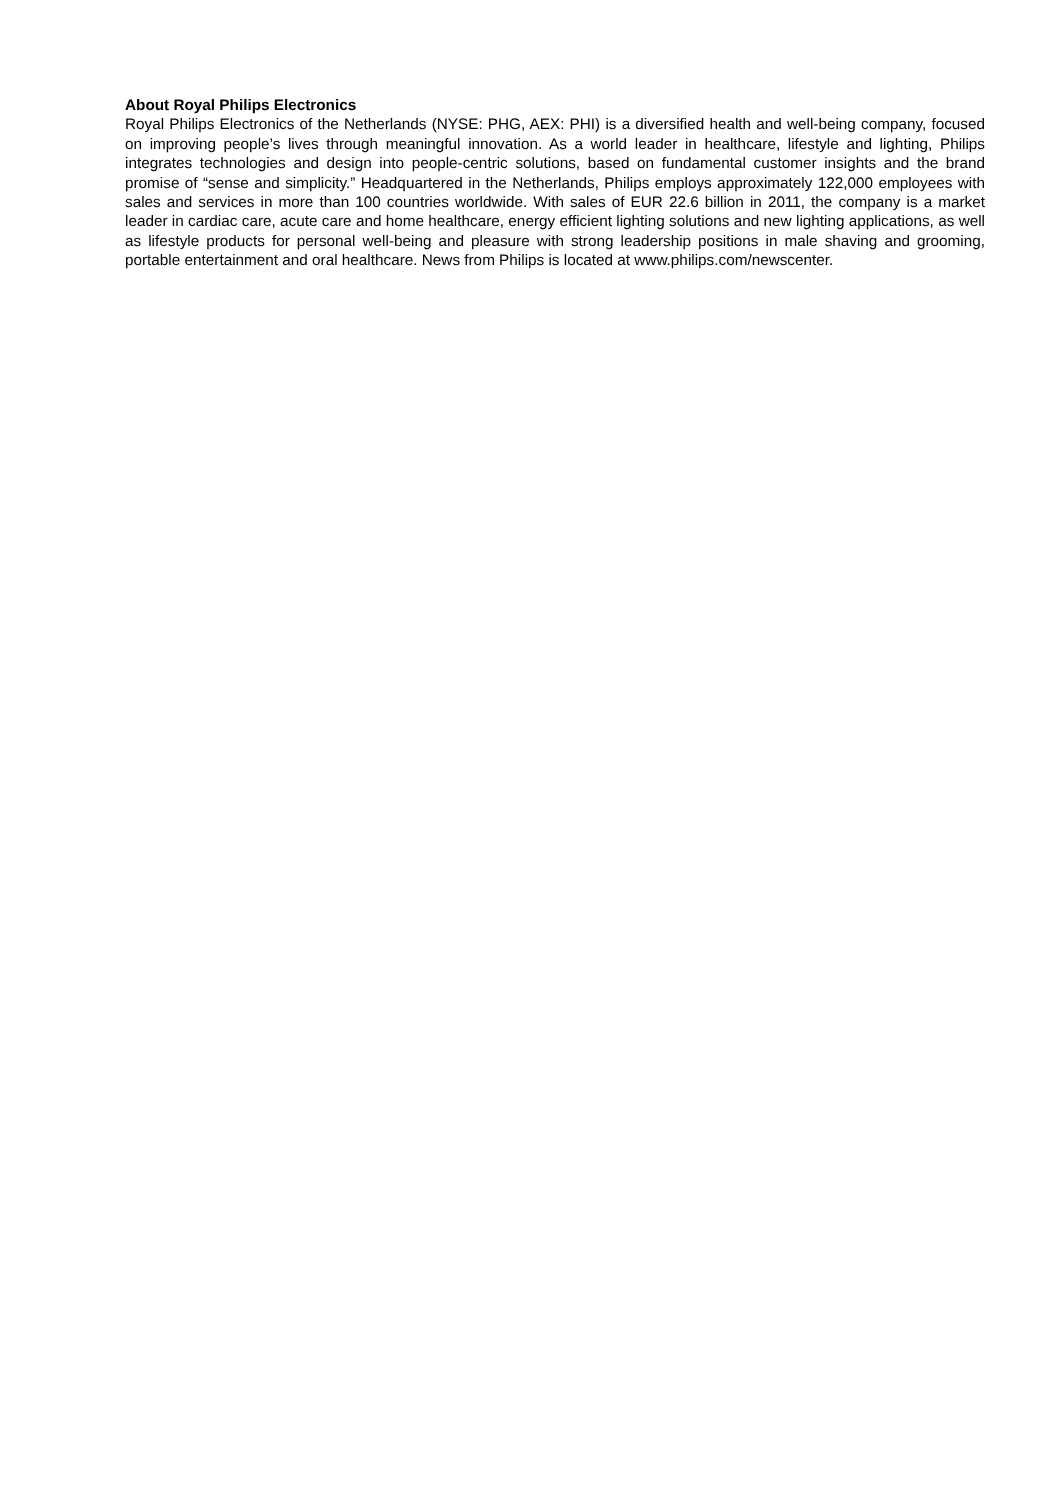About Royal Philips Electronics
Royal Philips Electronics of the Netherlands (NYSE: PHG, AEX: PHI) is a diversified health and well-being company, focused on improving people’s lives through meaningful innovation. As a world leader in healthcare, lifestyle and lighting, Philips integrates technologies and design into people-centric solutions, based on fundamental customer insights and the brand promise of “sense and simplicity.” Headquartered in the Netherlands, Philips employs approximately 122,000 employees with sales and services in more than 100 countries worldwide. With sales of EUR 22.6 billion in 2011, the company is a market leader in cardiac care, acute care and home healthcare, energy efficient lighting solutions and new lighting applications, as well as lifestyle products for personal well-being and pleasure with strong leadership positions in male shaving and grooming, portable entertainment and oral healthcare. News from Philips is located at www.philips.com/newscenter.